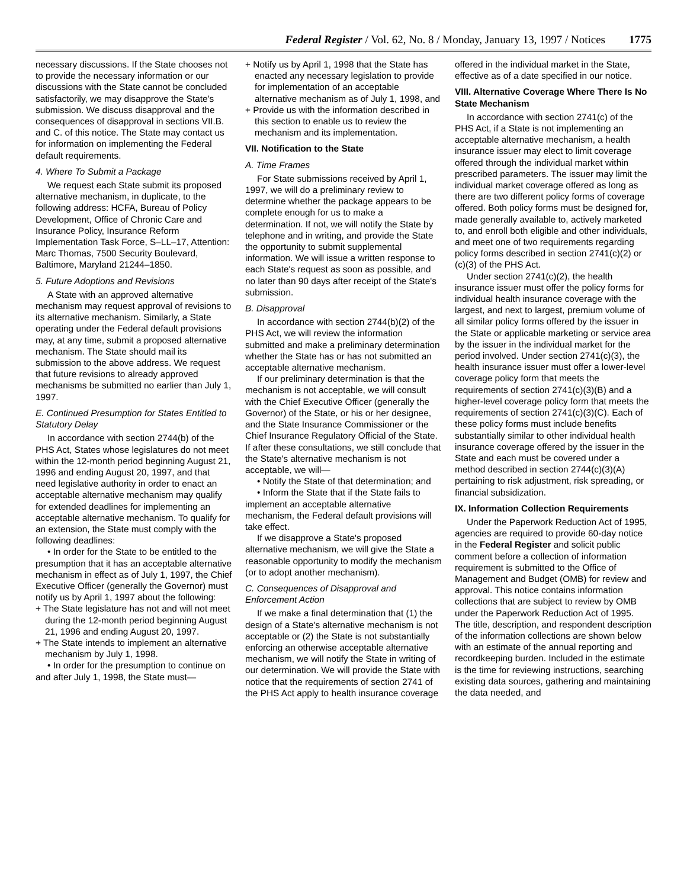Federal Register / Vol. 62, No. 8 / Monday, January 13, 1997 / Notices 1775
necessary discussions. If the State chooses not to provide the necessary information or our discussions with the State cannot be concluded satisfactorily, we may disapprove the State's submission. We discuss disapproval and the consequences of disapproval in sections VII.B. and C. of this notice. The State may contact us for information on implementing the Federal default requirements.
4. Where To Submit a Package
We request each State submit its proposed alternative mechanism, in duplicate, to the following address: HCFA, Bureau of Policy Development, Office of Chronic Care and Insurance Policy, Insurance Reform Implementation Task Force, S–LL–17, Attention: Marc Thomas, 7500 Security Boulevard, Baltimore, Maryland 21244–1850.
5. Future Adoptions and Revisions
A State with an approved alternative mechanism may request approval of revisions to its alternative mechanism. Similarly, a State operating under the Federal default provisions may, at any time, submit a proposed alternative mechanism. The State should mail its submission to the above address. We request that future revisions to already approved mechanisms be submitted no earlier than July 1, 1997.
E. Continued Presumption for States Entitled to Statutory Delay
In accordance with section 2744(b) of the PHS Act, States whose legislatures do not meet within the 12-month period beginning August 21, 1996 and ending August 20, 1997, and that need legislative authority in order to enact an acceptable alternative mechanism may qualify for extended deadlines for implementing an acceptable alternative mechanism. To qualify for an extension, the State must comply with the following deadlines:
• In order for the State to be entitled to the presumption that it has an acceptable alternative mechanism in effect as of July 1, 1997, the Chief Executive Officer (generally the Governor) must notify us by April 1, 1997 about the following:
+ The State legislature has not and will not meet during the 12-month period beginning August 21, 1996 and ending August 20, 1997.
+ The State intends to implement an alternative mechanism by July 1, 1998.
• In order for the presumption to continue on and after July 1, 1998, the State must—
+ Notify us by April 1, 1998 that the State has enacted any necessary legislation to provide for implementation of an acceptable alternative mechanism as of July 1, 1998, and
+ Provide us with the information described in this section to enable us to review the mechanism and its implementation.
VII. Notification to the State
A. Time Frames
For State submissions received by April 1, 1997, we will do a preliminary review to determine whether the package appears to be complete enough for us to make a determination. If not, we will notify the State by telephone and in writing, and provide the State the opportunity to submit supplemental information. We will issue a written response to each State's request as soon as possible, and no later than 90 days after receipt of the State's submission.
B. Disapproval
In accordance with section 2744(b)(2) of the PHS Act, we will review the information submitted and make a preliminary determination whether the State has or has not submitted an acceptable alternative mechanism.
If our preliminary determination is that the mechanism is not acceptable, we will consult with the Chief Executive Officer (generally the Governor) of the State, or his or her designee, and the State Insurance Commissioner or the Chief Insurance Regulatory Official of the State. If after these consultations, we still conclude that the State's alternative mechanism is not acceptable, we will—
• Notify the State of that determination; and
• Inform the State that if the State fails to implement an acceptable alternative mechanism, the Federal default provisions will take effect.
If we disapprove a State's proposed alternative mechanism, we will give the State a reasonable opportunity to modify the mechanism (or to adopt another mechanism).
C. Consequences of Disapproval and Enforcement Action
If we make a final determination that (1) the design of a State's alternative mechanism is not acceptable or (2) the State is not substantially enforcing an otherwise acceptable alternative mechanism, we will notify the State in writing of our determination. We will provide the State with notice that the requirements of section 2741 of the PHS Act apply to health insurance coverage
offered in the individual market in the State, effective as of a date specified in our notice.
VIII. Alternative Coverage Where There Is No State Mechanism
In accordance with section 2741(c) of the PHS Act, if a State is not implementing an acceptable alternative mechanism, a health insurance issuer may elect to limit coverage offered through the individual market within prescribed parameters. The issuer may limit the individual market coverage offered as long as there are two different policy forms of coverage offered. Both policy forms must be designed for, made generally available to, actively marketed to, and enroll both eligible and other individuals, and meet one of two requirements regarding policy forms described in section 2741(c)(2) or (c)(3) of the PHS Act.
Under section 2741(c)(2), the health insurance issuer must offer the policy forms for individual health insurance coverage with the largest, and next to largest, premium volume of all similar policy forms offered by the issuer in the State or applicable marketing or service area by the issuer in the individual market for the period involved. Under section 2741(c)(3), the health insurance issuer must offer a lower-level coverage policy form that meets the requirements of section 2741(c)(3)(B) and a higher-level coverage policy form that meets the requirements of section 2741(c)(3)(C). Each of these policy forms must include benefits substantially similar to other individual health insurance coverage offered by the issuer in the State and each must be covered under a method described in section 2744(c)(3)(A) pertaining to risk adjustment, risk spreading, or financial subsidization.
IX. Information Collection Requirements
Under the Paperwork Reduction Act of 1995, agencies are required to provide 60-day notice in the Federal Register and solicit public comment before a collection of information requirement is submitted to the Office of Management and Budget (OMB) for review and approval. This notice contains information collections that are subject to review by OMB under the Paperwork Reduction Act of 1995. The title, description, and respondent description of the information collections are shown below with an estimate of the annual reporting and recordkeeping burden. Included in the estimate is the time for reviewing instructions, searching existing data sources, gathering and maintaining the data needed, and